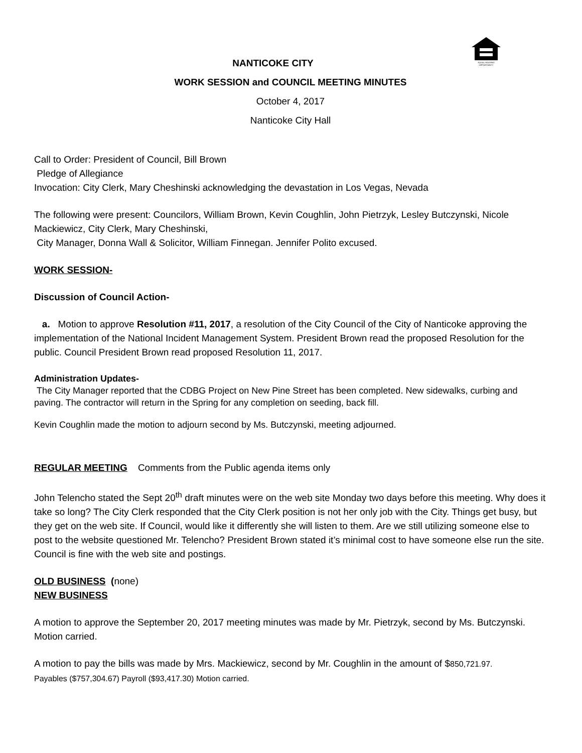EQUAL HOUSING
OPPORTUNITY
NANTICOKE CITY
WORK SESSION and COUNCIL MEETING MINUTES
October 4, 2017
Nanticoke City Hall
Call to Order: President of Council, Bill Brown
Pledge of Allegiance
Invocation: City Clerk, Mary Cheshinski acknowledging the devastation in Los Vegas, Nevada
The following were present: Councilors, William Brown, Kevin Coughlin, John Pietrzyk, Lesley Butczynski, Nicole Mackiewicz, City Clerk, Mary Cheshinski,
City Manager, Donna Wall & Solicitor, William Finnegan. Jennifer Polito excused.
WORK SESSION-
Discussion of Council Action-
a. Motion to approve Resolution #11, 2017, a resolution of the City Council of the City of Nanticoke approving the implementation of the National Incident Management System. President Brown read the proposed Resolution for the public. Council President Brown read proposed Resolution 11, 2017.
Administration Updates-
The City Manager reported that the CDBG Project on New Pine Street has been completed. New sidewalks, curbing and paving. The contractor will return in the Spring for any completion on seeding, back fill.
Kevin Coughlin made the motion to adjourn second by Ms. Butczynski, meeting adjourned.
REGULAR MEETING Comments from the Public agenda items only
John Telencho stated the Sept 20<sup>th</sup> draft minutes were on the web site Monday two days before this meeting. Why does it take so long? The City Clerk responded that the City Clerk position is not her only job with the City. Things get busy, but they get on the web site. If Council, would like it differently she will listen to them. Are we still utilizing someone else to post to the website questioned Mr. Telencho? President Brown stated it’s minimal cost to have someone else run the site. Council is fine with the web site and postings.
OLD BUSINESS (none)
NEW BUSINESS
A motion to approve the September 20, 2017 meeting minutes was made by Mr. Pietrzyk, second by Ms. Butczynski. Motion carried.
A motion to pay the bills was made by Mrs. Mackiewicz, second by Mr. Coughlin in the amount of $850,721.97.
Payables ($757,304.67) Payroll ($93,417.30) Motion carried.